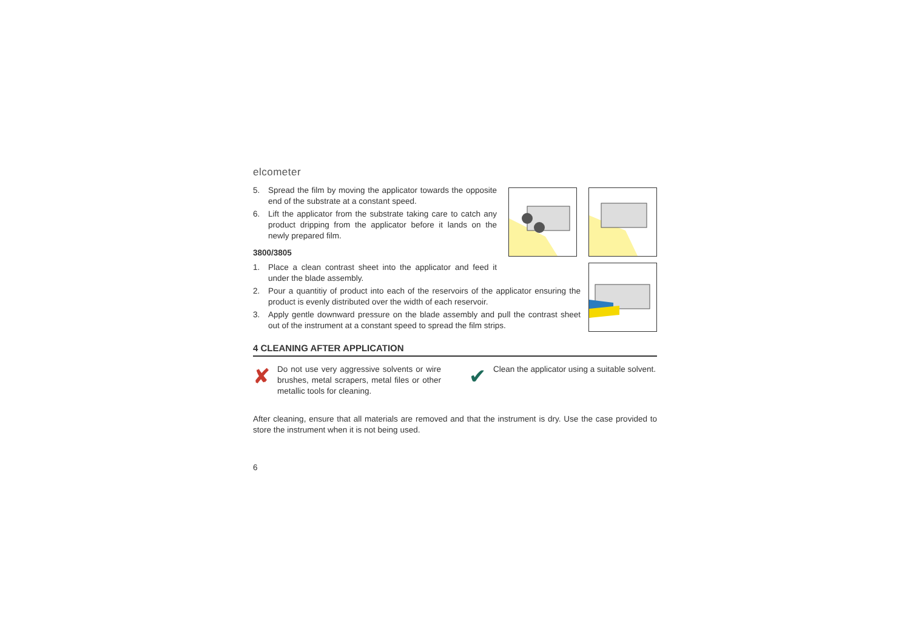elcometer
5. Spread the film by moving the applicator towards the opposite end of the substrate at a constant speed.
6. Lift the applicator from the substrate taking care to catch any product dripping from the applicator before it lands on the newly prepared film.
3800/3805
1. Place a clean contrast sheet into the applicator and feed it under the blade assembly.
2. Pour a quantitiy of product into each of the reservoirs of the applicator ensuring the product is evenly distributed over the width of each reservoir.
3. Apply gentle downward pressure on the blade assembly and pull the contrast sheet out of the instrument at a constant speed to spread the film strips.
4 CLEANING AFTER APPLICATION
✘ Do not use very aggressive solvents or wire brushes, metal scrapers, metal files or other metallic tools for cleaning.
✔ Clean the applicator using a suitable solvent.
After cleaning, ensure that all materials are removed and that the instrument is dry. Use the case provided to store the instrument when it is not being used.
6